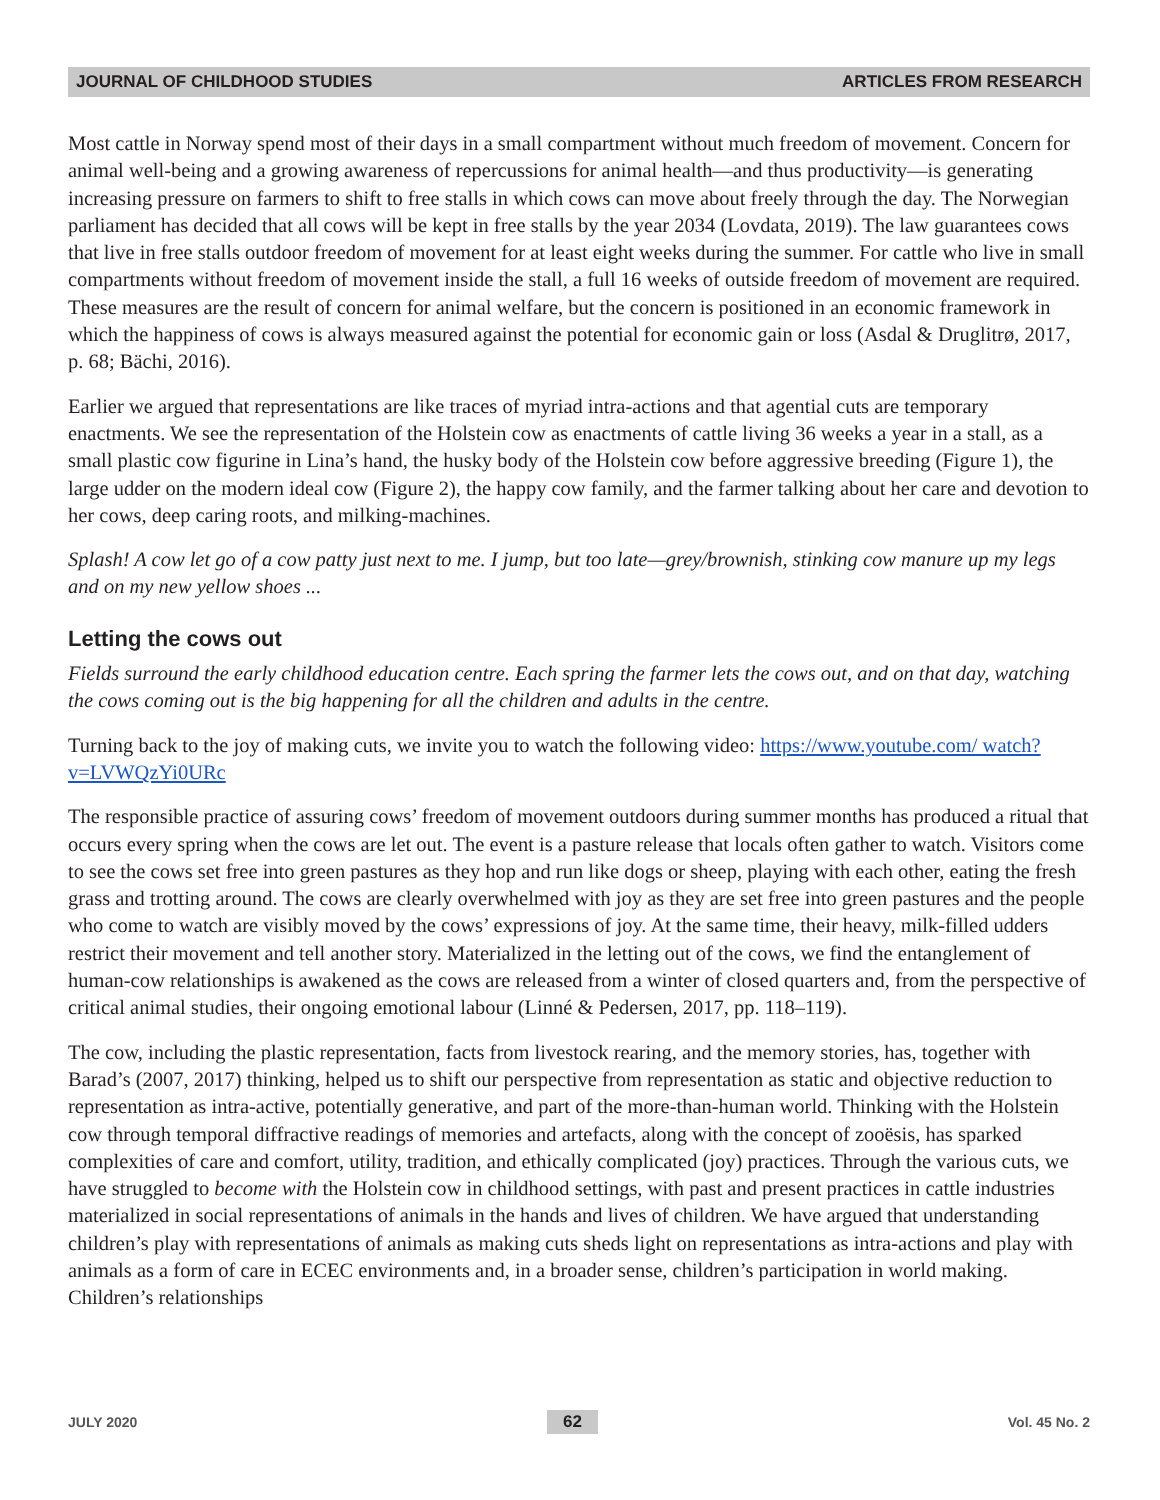JOURNAL OF CHILDHOOD STUDIES ARTICLES FROM RESEARCH
Most cattle in Norway spend most of their days in a small compartment without much freedom of movement. Concern for animal well-being and a growing awareness of repercussions for animal health—and thus productivity—is generating increasing pressure on farmers to shift to free stalls in which cows can move about freely through the day. The Norwegian parliament has decided that all cows will be kept in free stalls by the year 2034 (Lovdata, 2019). The law guarantees cows that live in free stalls outdoor freedom of movement for at least eight weeks during the summer. For cattle who live in small compartments without freedom of movement inside the stall, a full 16 weeks of outside freedom of movement are required. These measures are the result of concern for animal welfare, but the concern is positioned in an economic framework in which the happiness of cows is always measured against the potential for economic gain or loss (Asdal & Druglitrø, 2017, p. 68; Bächi, 2016).
Earlier we argued that representations are like traces of myriad intra-actions and that agential cuts are temporary enactments. We see the representation of the Holstein cow as enactments of cattle living 36 weeks a year in a stall, as a small plastic cow figurine in Lina’s hand, the husky body of the Holstein cow before aggressive breeding (Figure 1), the large udder on the modern ideal cow (Figure 2), the happy cow family, and the farmer talking about her care and devotion to her cows, deep caring roots, and milking-machines.
Splash! A cow let go of a cow patty just next to me. I jump, but too late—grey/brownish, stinking cow manure up my legs and on my new yellow shoes ...
Letting the cows out
Fields surround the early childhood education centre. Each spring the farmer lets the cows out, and on that day, watching the cows coming out is the big happening for all the children and adults in the centre.
Turning back to the joy of making cuts, we invite you to watch the following video: https://www.youtube.com/ watch?v=LVWQzYi0URc
The responsible practice of assuring cows’ freedom of movement outdoors during summer months has produced a ritual that occurs every spring when the cows are let out. The event is a pasture release that locals often gather to watch. Visitors come to see the cows set free into green pastures as they hop and run like dogs or sheep, playing with each other, eating the fresh grass and trotting around. The cows are clearly overwhelmed with joy as they are set free into green pastures and the people who come to watch are visibly moved by the cows’ expressions of joy. At the same time, their heavy, milk-filled udders restrict their movement and tell another story. Materialized in the letting out of the cows, we find the entanglement of human-cow relationships is awakened as the cows are released from a winter of closed quarters and, from the perspective of critical animal studies, their ongoing emotional labour (Linné & Pedersen, 2017, pp. 118–119).
The cow, including the plastic representation, facts from livestock rearing, and the memory stories, has, together with Barad’s (2007, 2017) thinking, helped us to shift our perspective from representation as static and objective reduction to representation as intra-active, potentially generative, and part of the more-than-human world. Thinking with the Holstein cow through temporal diffractive readings of memories and artefacts, along with the concept of zooësis, has sparked complexities of care and comfort, utility, tradition, and ethically complicated (joy) practices. Through the various cuts, we have struggled to become with the Holstein cow in childhood settings, with past and present practices in cattle industries materialized in social representations of animals in the hands and lives of children. We have argued that understanding children’s play with representations of animals as making cuts sheds light on representations as intra-actions and play with animals as a form of care in ECEC environments and, in a broader sense, children’s participation in world making. Children’s relationships
JULY 2020 62 Vol. 45 No. 2